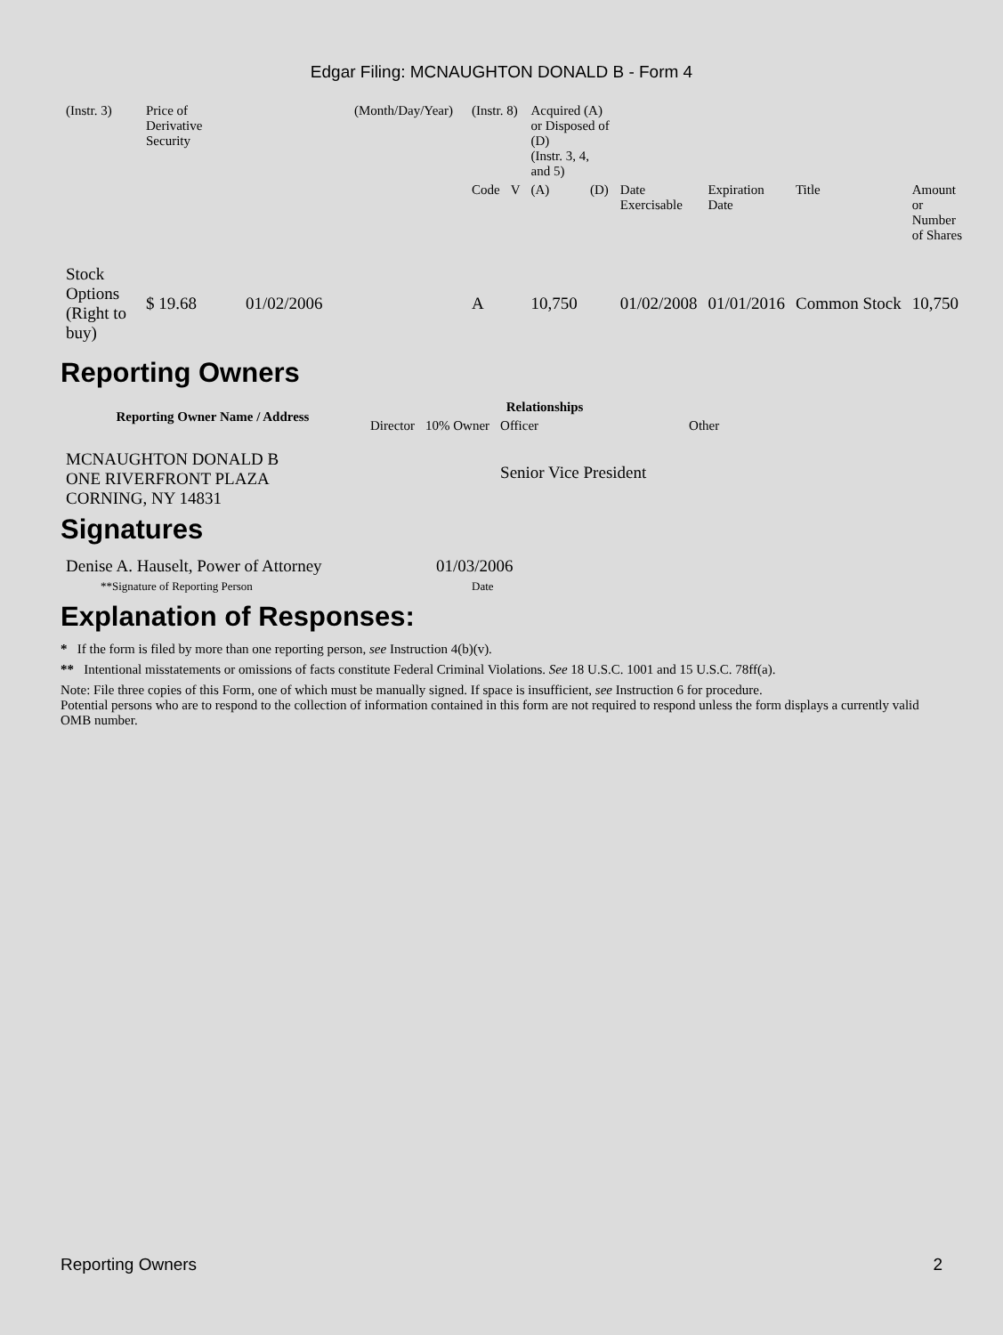Edgar Filing: MCNAUGHTON DONALD B - Form 4
| (Instr. 3) | Price of Derivative Security | | (Month/Day/Year) | (Instr. 8) | | Acquired (A) or Disposed of (D) (Instr. 3, 4, and 5) | | | | | |
| | | | | Code | V | (A) | (D) | Date Exercisable | Expiration Date | Title | Amount or Number of Shares |
| Stock Options (Right to buy) | $ 19.68 | 01/02/2006 | | A | | 10,750 | | 01/02/2008 | 01/01/2016 | Common Stock | 10,750 |
Reporting Owners
| Reporting Owner Name / Address | Relationships | | | |
| --- | --- | --- | --- | --- |
| | Director | 10% Owner | Officer | Other |
| MCNAUGHTON DONALD B ONE RIVERFRONT PLAZA CORNING, NY 14831 | | | Senior Vice President | |
Signatures
| Denise A. Hauselt, Power of Attorney | 01/03/2006 |
| **Signature of Reporting Person | Date |
Explanation of Responses:
* If the form is filed by more than one reporting person, see Instruction 4(b)(v).
** Intentional misstatements or omissions of facts constitute Federal Criminal Violations. See 18 U.S.C. 1001 and 15 U.S.C. 78ff(a).
Note: File three copies of this Form, one of which must be manually signed. If space is insufficient, see Instruction 6 for procedure.
Potential persons who are to respond to the collection of information contained in this form are not required to respond unless the form displays a currently valid OMB number.
Reporting Owners 2